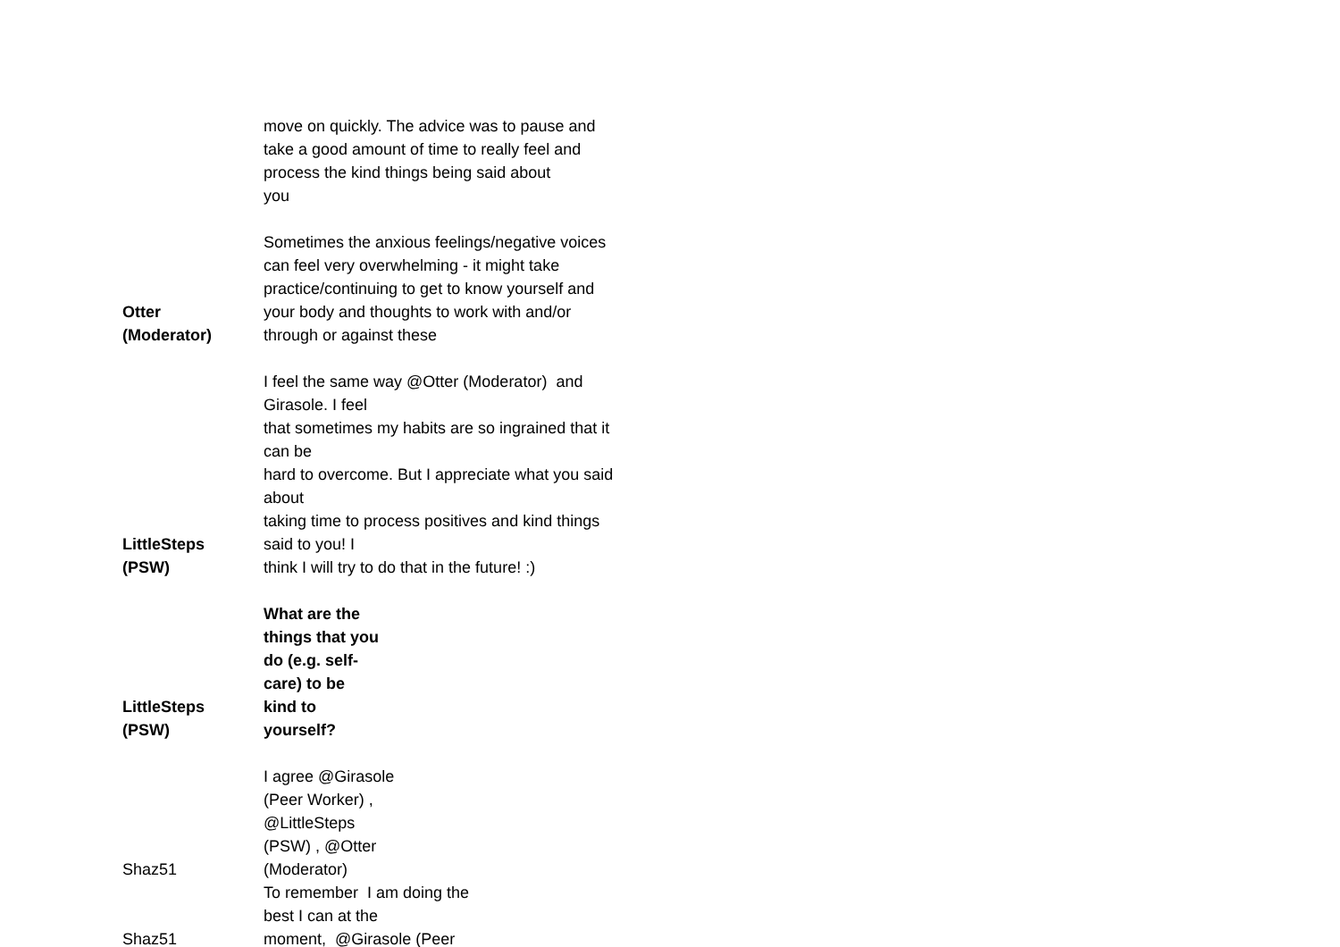| | move on quickly. The advice was to pause and take a good amount of time to really feel and process the kind things being said about you |
| Otter (Moderator) | Sometimes the anxious feelings/negative voices can feel very overwhelming - it might take practice/continuing to get to know yourself and your body and thoughts to work with and/or through or against these |
| LittleSteps (PSW) | I feel the same way @Otter (Moderator) and Girasole. I feel that sometimes my habits are so ingrained that it can be hard to overcome. But I appreciate what you said about taking time to process positives and kind things said to you! I think I will try to do that in the future! :) |
| LittleSteps (PSW) | What are the things that you do (e.g. self- care) to be kind to yourself? |
| Shaz51 | I agree @Girasole (Peer Worker) , @LittleSteps (PSW) , @Otter (Moderator) |
| Shaz51 | To remember I am doing the best I can at the moment, @Girasole (Peer |